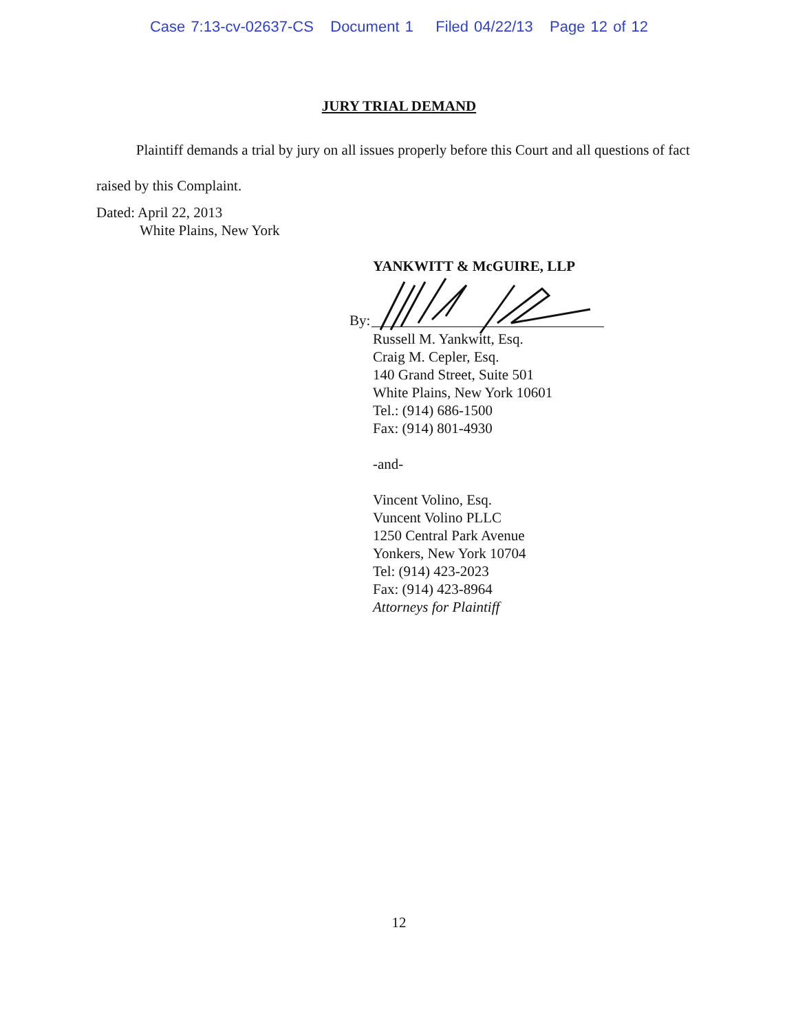Case 7:13-cv-02637-CS Document 1 Filed 04/22/13 Page 12 of 12
JURY TRIAL DEMAND
Plaintiff demands a trial by jury on all issues properly before this Court and all questions of fact raised by this Complaint.
Dated: April 22, 2013
White Plains, New York
YANKWITT & McGUIRE, LLP
By:
Russell M. Yankwitt, Esq.
Craig M. Cepler, Esq.
140 Grand Street, Suite 501
White Plains, New York 10601
Tel.: (914) 686-1500
Fax: (914) 801-4930
-and-
Vincent Volino, Esq.
Vuncent Volino PLLC
1250 Central Park Avenue
Yonkers, New York 10704
Tel: (914) 423-2023
Fax: (914) 423-8964
Attorneys for Plaintiff
12